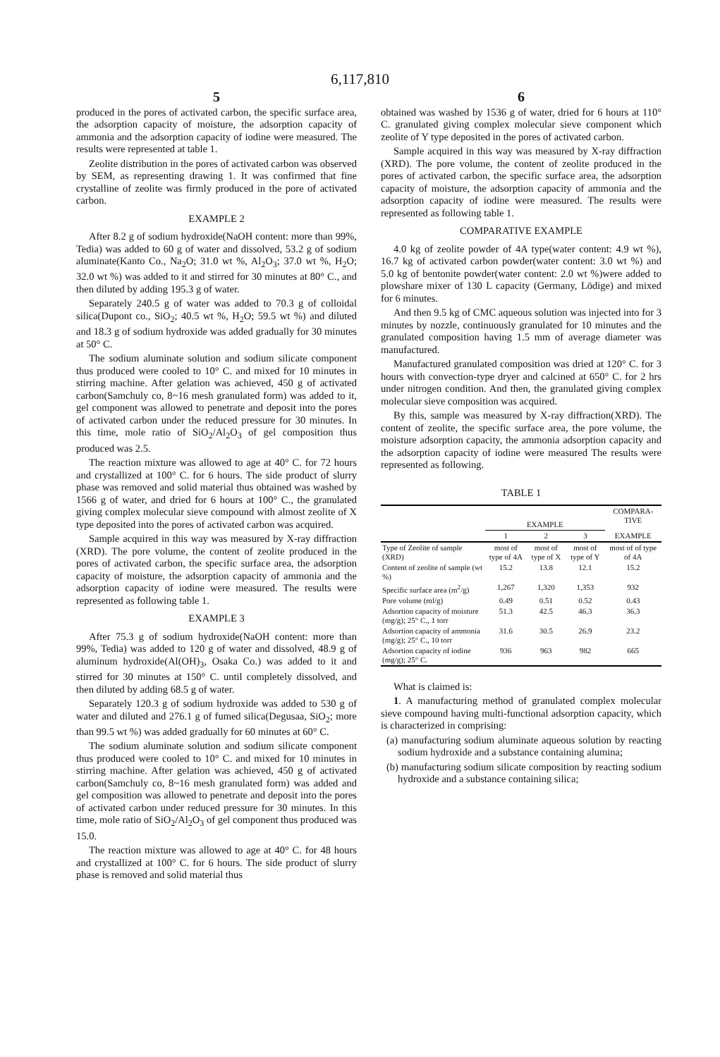6,117,810
5
produced in the pores of activated carbon, the specific surface area, the adsorption capacity of moisture, the adsorption capacity of ammonia and the adsorption capacity of iodine were measured. The results were represented at table 1.
Zeolite distribution in the pores of activated carbon was observed by SEM, as representing drawing 1. It was confirmed that fine crystalline of zeolite was firmly produced in the pore of activated carbon.
EXAMPLE 2
After 8.2 g of sodium hydroxide(NaOH content: more than 99%, Tedia) was added to 60 g of water and dissolved, 53.2 g of sodium aluminate(Kanto Co., Na<sub>2</sub>O; 31.0 wt %, Al<sub>2</sub>O<sub>3</sub>; 37.0 wt %, H<sub>2</sub>O; 32.0 wt %) was added to it and stirred for 30 minutes at 80° C., and then diluted by adding 195.3 g of water.
Separately 240.5 g of water was added to 70.3 g of colloidal silica(Dupont co., SiO<sub>2</sub>; 40.5 wt %, H<sub>2</sub>O; 59.5 wt %) and diluted and 18.3 g of sodium hydroxide was added gradually for 30 minutes at 50° C.
The sodium aluminate solution and sodium silicate component thus produced were cooled to 10° C. and mixed for 10 minutes in stirring machine. After gelation was achieved, 450 g of activated carbon(Samchuly co, 8~16 mesh granulated form) was added to it, gel component was allowed to penetrate and deposit into the pores of activated carbon under the reduced pressure for 30 minutes. In this time, mole ratio of SiO<sub>2</sub>/Al<sub>2</sub>O<sub>3</sub> of gel composition thus produced was 2.5.
The reaction mixture was allowed to age at 40° C. for 72 hours and crystallized at 100° C. for 6 hours. The side product of slurry phase was removed and solid material thus obtained was washed by 1566 g of water, and dried for 6 hours at 100° C., the granulated giving complex molecular sieve compound with almost zeolite of X type deposited into the pores of activated carbon was acquired.
Sample acquired in this way was measured by X-ray diffraction (XRD). The pore volume, the content of zeolite produced in the pores of activated carbon, the specific surface area, the adsorption capacity of moisture, the adsorption capacity of ammonia and the adsorption capacity of iodine were measured. The results were represented as following table 1.
EXAMPLE 3
After 75.3 g of sodium hydroxide(NaOH content: more than 99%, Tedia) was added to 120 g of water and dissolved, 48.9 g of aluminum hydroxide(Al(OH)<sub>3</sub>, Osaka Co.) was added to it and stirred for 30 minutes at 150° C. until completely dissolved, and then diluted by adding 68.5 g of water.
Separately 120.3 g of sodium hydroxide was added to 530 g of water and diluted and 276.1 g of fumed silica(Degusaa, SiO<sub>2</sub>; more than 99.5 wt %) was added gradually for 60 minutes at 60° C.
The sodium aluminate solution and sodium silicate component thus produced were cooled to 10° C. and mixed for 10 minutes in stirring machine. After gelation was achieved, 450 g of activated carbon(Samchuly co, 8~16 mesh granulated form) was added and gel composition was allowed to penetrate and deposit into the pores of activated carbon under reduced pressure for 30 minutes. In this time, mole ratio of SiO<sub>2</sub>/Al<sub>2</sub>O<sub>3</sub> of gel component thus produced was 15.0.
The reaction mixture was allowed to age at 40° C. for 48 hours and crystallized at 100° C. for 6 hours. The side product of slurry phase is removed and solid material thus
6
obtained was washed by 1536 g of water, dried for 6 hours at 110° C. granulated giving complex molecular sieve component which zeolite of Y type deposited in the pores of activated carbon.
Sample acquired in this way was measured by X-ray diffraction (XRD). The pore volume, the content of zeolite produced in the pores of activated carbon, the specific surface area, the adsorption capacity of moisture, the adsorption capacity of ammonia and the adsorption capacity of iodine were measured. The results were represented as following table 1.
COMPARATIVE EXAMPLE
4.0 kg of zeolite powder of 4A type(water content: 4.9 wt %), 16.7 kg of activated carbon powder(water content: 3.0 wt %) and 5.0 kg of bentonite powder(water content: 2.0 wt %)were added to plowshare mixer of 130 L capacity (Germany, Lödige) and mixed for 6 minutes.
And then 9.5 kg of CMC aqueous solution was injected into for 3 minutes by nozzle, continuously granulated for 10 minutes and the granulated composition having 1.5 mm of average diameter was manufactured.
Manufactured granulated composition was dried at 120° C. for 3 hours with convection-type dryer and calcined at 650° C. for 2 hrs under nitrogen condition. And then, the granulated giving complex molecular sieve composition was acquired.
By this, sample was measured by X-ray diffraction(XRD). The content of zeolite, the specific surface area, the pore volume, the moisture adsorption capacity, the ammonia adsorption capacity and the adsorption capacity of iodine were measured The results were represented as following.
TABLE 1
| | EXAMPLE | | | COMPARA- TIVE |
| --- | --- | --- | --- | --- |
| | 1 | 2 | 3 | EXAMPLE |
| Type of Zeolite of sample (XRD) | most of type of 4A | most of type of X | most of type of Y | most of of type of 4A |
| Content of zeolite of sample (wt %) | 15.2 | 13.8 | 12.1 | 15.2 |
| Specific surface area (m<sup>2</sup>/g) | 1,267 | 1,320 | 1,353 | 932 |
| Pore volume (ml/g) | 0.49 | 0.51 | 0.52 | 0.43 |
| Adsortion capacity of moisture (mg/g); 25° C., 1 torr | 51.3 | 42.5 | 46.3 | 36.3 |
| Adsortion capacity of ammonia (mg/g); 25° C., 10 torr | 31.6 | 30.5 | 26.9 | 23.2 |
| Adsortion capacity of iodine (mg/g); 25° C. | 936 | 963 | 982 | 665 |
What is claimed is:
1. A manufacturing method of granulated complex molecular sieve compound having multi-functional adsorption capacity, which is characterized in comprising:
(a) manufacturing sodium aluminate aqueous solution by reacting sodium hydroxide and a substance containing alumina;
(b) manufacturing sodium silicate composition by reacting sodium hydroxide and a substance containing silica;